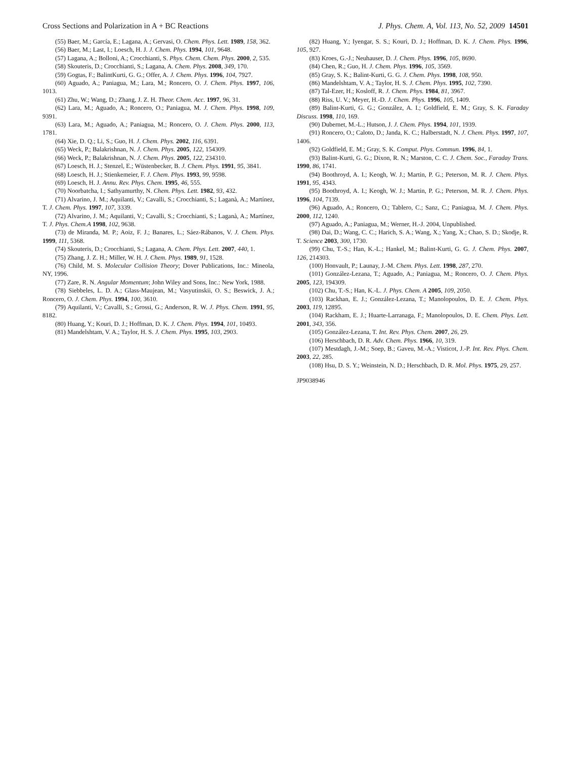Cross Sections and Polarization in A + BC Reactions J. Phys. Chem. A, Vol. 113, No. 52, 2009 14501
(55) Baer, M.; García, E.; Lagana, A.; Gervasi, O. Chem. Phys. Lett. 1989, 158, 362.
(56) Baer, M.; Last, I.; Loesch, H. J. J. Chem. Phys. 1994, 101, 9648.
(57) Lagana, A.; Bolloni, A.; Crocchianti, S. Phys. Chem. Chem. Phys. 2000, 2, 535.
(58) Skouteris, D.; Crocchianti, S.; Lagana, A. Chem. Phys. 2008, 349, 170.
(59) Gogtas, F.; BalintKurti, G. G.; Offer, A. J. Chem. Phys. 1996, 104, 7927.
(60) Aguado, A.; Paniagua, M.; Lara, M.; Roncero, O. J. Chem. Phys. 1997, 106, 1013.
(61) Zhu, W.; Wang, D.; Zhang, J. Z. H. Theor. Chem. Acc. 1997, 96, 31.
(62) Lara, M.; Aguado, A.; Roncero, O.; Paniagua, M. J. Chem. Phys. 1998, 109, 9391.
(63) Lara, M.; Aguado, A.; Paniagua, M.; Roncero, O. J. Chem. Phys. 2000, 113, 1781.
(64) Xie, D. Q.; Li, S.; Guo, H. J. Chem. Phys. 2002, 116, 6391.
(65) Weck, P.; Balakrishnan, N. J. Chem. Phys. 2005, 122, 154309.
(66) Weck, P.; Balakrishnan, N. J. Chem. Phys. 2005, 122, 234310.
(67) Loesch, H. J.; Stenzel, E.; Wüstenbecker, B. J. Chem. Phys. 1991, 95, 3841.
(68) Loesch, H. J.; Stienkemeier, F. J. Chem. Phys. 1993, 99, 9598.
(69) Loesch, H. J. Annu. Rev. Phys. Chem. 1995, 46, 555.
(70) Noorbatcha, I.; Sathyamurthy, N. Chem. Phys. Lett. 1982, 93, 432.
(71) Alvarino, J. M.; Aquilanti, V.; Cavalli, S.; Crocchianti, S.; Laganà, A.; Martínez, T. J. Chem. Phys. 1997, 107, 3339.
(72) Alvarino, J. M.; Aquilanti, V.; Cavalli, S.; Crocchianti, S.; Laganà, A.; Martínez, T. J. Phys. Chem.A 1998, 102, 9638.
(73) de Miranda, M. P.; Aoiz, F. J.; Banares, L.; Sáez-Rábanos, V. J. Chem. Phys. 1999, 111, 5368.
(74) Skouteris, D.; Crocchianti, S.; Lagana, A. Chem. Phys. Lett. 2007, 440, 1.
(75) Zhang, J. Z. H.; Miller, W. H. J. Chem. Phys. 1989, 91, 1528.
(76) Child, M. S. Molecular Collision Theory; Dover Publications, Inc.: Mineola, NY, 1996.
(77) Zare, R. N. Angular Momentum; John Wiley and Sons, Inc.: New York, 1988.
(78) Siebbeles, L. D. A.; Glass-Maujean, M.; Vasyutinskii, O. S.; Beswick, J. A.; Roncero, O. J. Chem. Phys. 1994, 100, 3610.
(79) Aquilanti, V.; Cavalli, S.; Grossi, G.; Anderson, R. W. J. Phys. Chem. 1991, 95, 8182.
(80) Huang, Y.; Kouri, D. J.; Hoffman, D. K. J. Chem. Phys. 1994, 101, 10493.
(81) Mandelshtam, V. A.; Taylor, H. S. J. Chem. Phys. 1995, 103, 2903.
(82) Huang, Y.; Iyengar, S. S.; Kouri, D. J.; Hoffman, D. K. J. Chem. Phys. 1996, 105, 927.
(83) Kroes, G.-J.; Neuhauser, D. J. Chem. Phys. 1996, 105, 8690.
(84) Chen, R.; Guo, H. J. Chem. Phys. 1996, 105, 3569.
(85) Gray, S. K.; Balint-Kurti, G. G. J. Chem. Phys. 1998, 108, 950.
(86) Mandelshtam, V. A.; Taylor, H. S. J. Chem. Phys. 1995, 102, 7390.
(87) Tal-Ezer, H.; Kosloff, R. J. Chem. Phys. 1984, 81, 3967.
(88) Riss, U. V.; Meyer, H.-D. J. Chem. Phys. 1996, 105, 1409.
(89) Balint-Kurti, G. G.; González, A. I.; Goldfield, E. M.; Gray, S. K. Faraday Discuss. 1998, 110, 169.
(90) Dubernet, M.-L.; Hutson, J. J. Chem. Phys. 1994, 101, 1939.
(91) Roncero, O.; Caloto, D.; Janda, K. C.; Halberstadt, N. J. Chem. Phys. 1997, 107, 1406.
(92) Goldfield, E. M.; Gray, S. K. Comput. Phys. Commun. 1996, 84, 1.
(93) Balint-Kurti, G. G.; Dixon, R. N.; Marston, C. C. J. Chem. Soc., Faraday Trans. 1990, 86, 1741.
(94) Boothroyd, A. I.; Keogh, W. J.; Martin, P. G.; Peterson, M. R. J. Chem. Phys. 1991, 95, 4343.
(95) Boothroyd, A. I.; Keogh, W. J.; Martin, P. G.; Peterson, M. R. J. Chem. Phys. 1996, 104, 7139.
(96) Aguado, A.; Roncero, O.; Tablero, C.; Sanz, C.; Paniagua, M. J. Chem. Phys. 2000, 112, 1240.
(97) Aguado, A.; Paniagua, M.; Werner, H.-J. 2004, Unpublished.
(98) Dai, D.; Wang, C. C.; Harich, S. A.; Wang, X.; Yang, X.; Chao, S. D.; Skodje, R. T. Science 2003, 300, 1730.
(99) Chu, T.-S.; Han, K.-L.; Hankel, M.; Balint-Kurti, G. G. J. Chem. Phys. 2007, 126, 214303.
(100) Honvault, P.; Launay, J.-M. Chem. Phys. Lett. 1998, 287, 270.
(101) González-Lezana, T.; Aguado, A.; Paniagua, M.; Roncero, O. J. Chem. Phys. 2005, 123, 194309.
(102) Chu, T.-S.; Han, K.-L. J. Phys. Chem. A 2005, 109, 2050.
(103) Rackhan, E. J.; González-Lezana, T.; Manolopoulos, D. E. J. Chem. Phys. 2003, 119, 12895.
(104) Rackham, E. J.; Huarte-Larranaga, F.; Manolopoulos, D. E. Chem. Phys. Lett. 2001, 343, 356.
(105) González-Lezana, T. Int. Rev. Phys. Chem. 2007, 26, 29.
(106) Herschbach, D. R. Adv. Chem. Phys. 1966, 10, 319.
(107) Mestdagh, J.-M.; Soep, B.; Gaveu, M.-A.; Visticot, J.-P. Int. Rev. Phys. Chem. 2003, 22, 285.
(108) Hsu, D. S. Y.; Weinstein, N. D.; Herschbach, D. R. Mol. Phys. 1975, 29, 257.
JP9038946